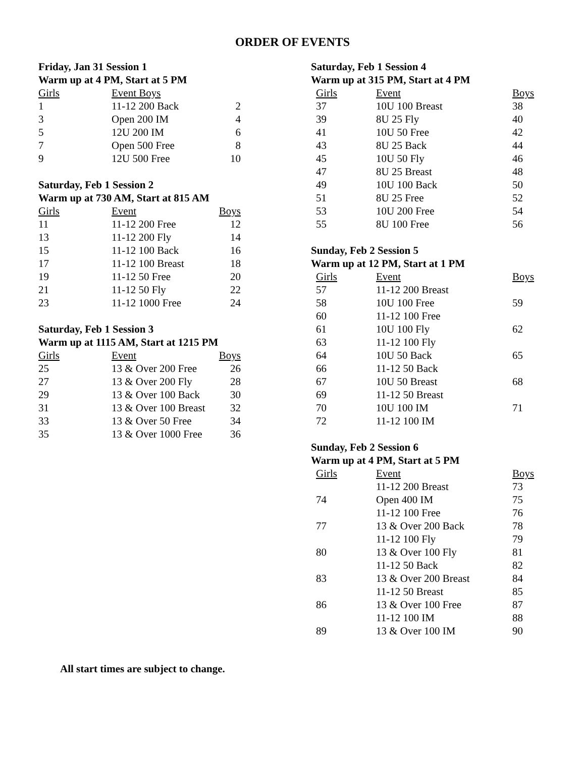ORDER OF EVENTS
Friday, Jan 31 Session 1
Warm up at 4 PM, Start at 5 PM
| Girls | Event Boys | |
| --- | --- | --- |
| 1 | 11-12 200 Back | 2 |
| 3 | Open 200 IM | 4 |
| 5 | 12U 200 IM | 6 |
| 7 | Open 500 Free | 8 |
| 9 | 12U 500 Free | 10 |
Saturday, Feb 1 Session 2
Warm up at 730 AM, Start at 815 AM
| Girls | Event | Boys |
| --- | --- | --- |
| 11 | 11-12 200 Free | 12 |
| 13 | 11-12 200 Fly | 14 |
| 15 | 11-12 100 Back | 16 |
| 17 | 11-12 100 Breast | 18 |
| 19 | 11-12 50 Free | 20 |
| 21 | 11-12 50 Fly | 22 |
| 23 | 11-12 1000 Free | 24 |
Saturday, Feb 1 Session 3
Warm up at 1115 AM, Start at 1215 PM
| Girls | Event | Boys |
| --- | --- | --- |
| 25 | 13 & Over 200 Free | 26 |
| 27 | 13 & Over 200 Fly | 28 |
| 29 | 13 & Over 100 Back | 30 |
| 31 | 13 & Over 100 Breast | 32 |
| 33 | 13 & Over 50 Free | 34 |
| 35 | 13 & Over 1000 Free | 36 |
Saturday, Feb 1 Session 4
Warm up at 315 PM, Start at 4 PM
| Girls | Event | Boys |
| --- | --- | --- |
| 37 | 10U 100 Breast | 38 |
| 39 | 8U 25 Fly | 40 |
| 41 | 10U 50 Free | 42 |
| 43 | 8U 25 Back | 44 |
| 45 | 10U 50 Fly | 46 |
| 47 | 8U 25 Breast | 48 |
| 49 | 10U 100 Back | 50 |
| 51 | 8U 25 Free | 52 |
| 53 | 10U 200 Free | 54 |
| 55 | 8U 100 Free | 56 |
Sunday, Feb 2 Session 5
Warm up at 12 PM, Start at 1 PM
| Girls | Event | Boys |
| --- | --- | --- |
| 57 | 11-12 200 Breast | |
| 58 | 10U 100 Free | 59 |
| 60 | 11-12 100 Free | |
| 61 | 10U 100 Fly | 62 |
| 63 | 11-12 100 Fly | |
| 64 | 10U 50 Back | 65 |
| 66 | 11-12 50 Back | |
| 67 | 10U 50 Breast | 68 |
| 69 | 11-12 50 Breast | |
| 70 | 10U 100 IM | 71 |
| 72 | 11-12 100 IM | |
Sunday, Feb 2 Session 6
Warm up at 4 PM, Start at 5 PM
| Girls | Event | Boys |
| --- | --- | --- |
| | 11-12 200 Breast | 73 |
| 74 | Open 400 IM | 75 |
| | 11-12 100 Free | 76 |
| 77 | 13 & Over 200 Back | 78 |
| | 11-12 100 Fly | 79 |
| 80 | 13 & Over 100 Fly | 81 |
| | 11-12 50 Back | 82 |
| 83 | 13 & Over 200 Breast | 84 |
| | 11-12 50 Breast | 85 |
| 86 | 13 & Over 100 Free | 87 |
| | 11-12 100 IM | 88 |
| 89 | 13 & Over 100 IM | 90 |
All start times are subject to change.